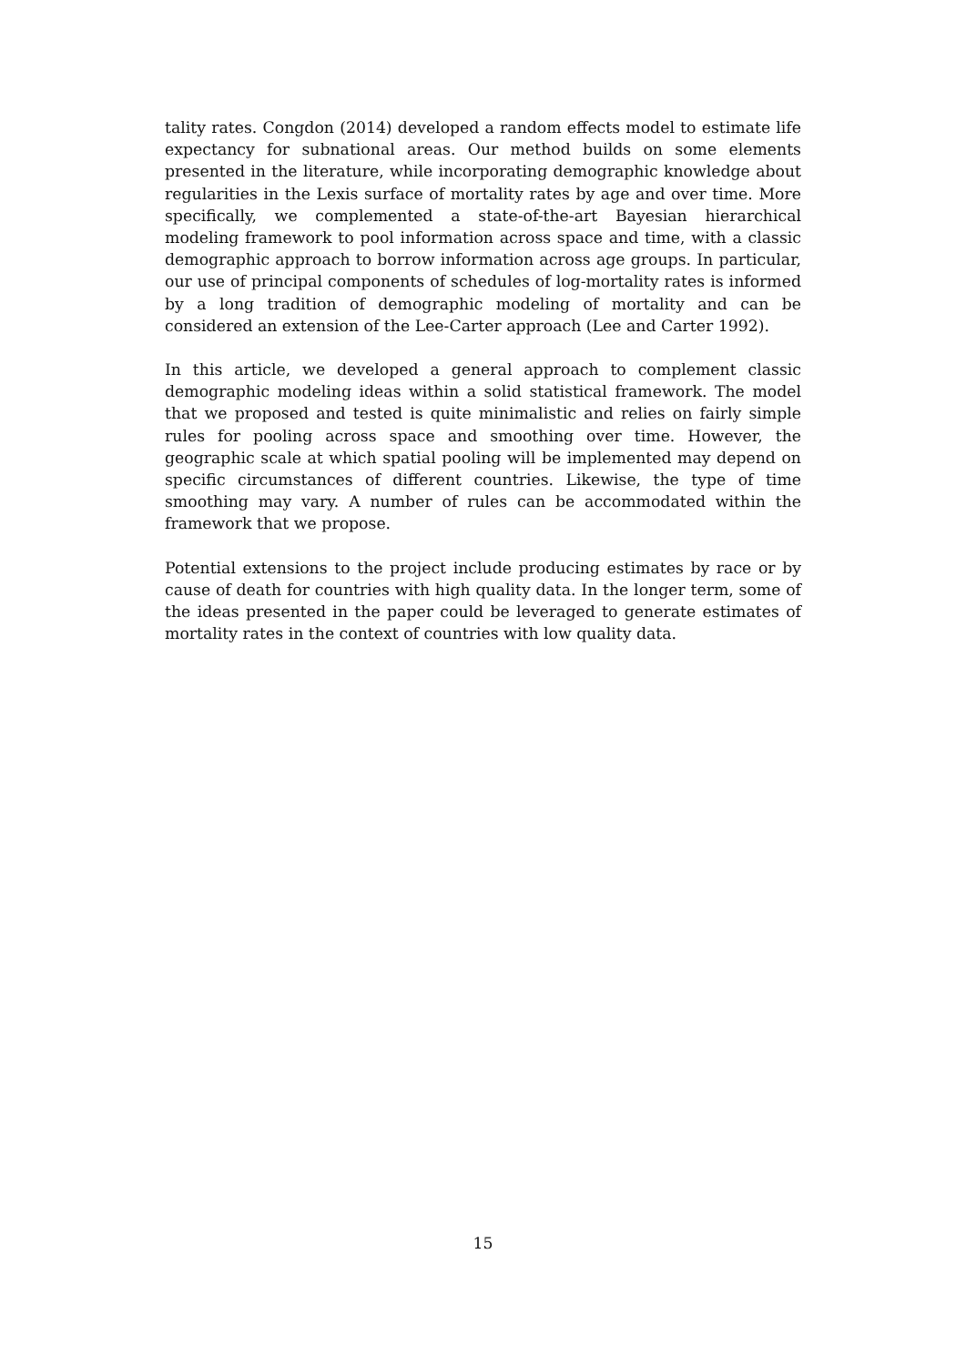tality rates. Congdon (2014) developed a random effects model to estimate life expectancy for subnational areas. Our method builds on some elements presented in the literature, while incorporating demographic knowledge about regularities in the Lexis surface of mortality rates by age and over time. More specifically, we complemented a state-of-the-art Bayesian hierarchical modeling framework to pool information across space and time, with a classic demographic approach to borrow information across age groups. In particular, our use of principal components of schedules of log-mortality rates is informed by a long tradition of demographic modeling of mortality and can be considered an extension of the Lee-Carter approach (Lee and Carter 1992).
In this article, we developed a general approach to complement classic demographic modeling ideas within a solid statistical framework. The model that we proposed and tested is quite minimalistic and relies on fairly simple rules for pooling across space and smoothing over time. However, the geographic scale at which spatial pooling will be implemented may depend on specific circumstances of different countries. Likewise, the type of time smoothing may vary. A number of rules can be accommodated within the framework that we propose.
Potential extensions to the project include producing estimates by race or by cause of death for countries with high quality data. In the longer term, some of the ideas presented in the paper could be leveraged to generate estimates of mortality rates in the context of countries with low quality data.
15